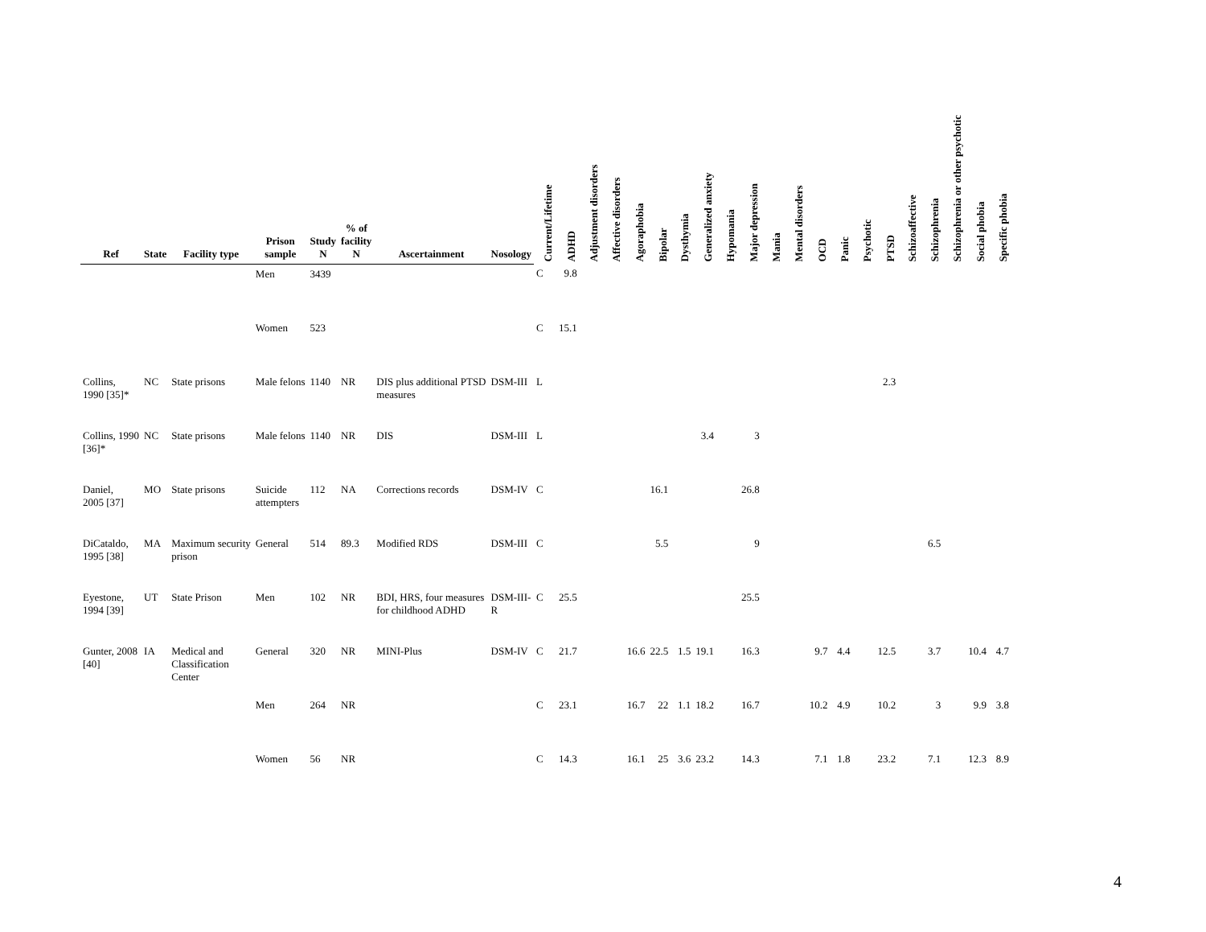| Ref | State | Facility type | Prison sample | Study N | % of facility N | Ascertainment | Nosology | Current/Lifetime | ADHD | Adjustment disorders | Affective disorders | Agoraphobia | Bipolar | Dysthymia | Generalized anxiety | Hypomania | Major depression | Mania | Mental disorders | OCD | Panic | Psychotic | PTSD | Schizoaffective | Schizophrenia | Schizophrenia or other psychotic | Social phobia | Specific phobia |
| --- | --- | --- | --- | --- | --- | --- | --- | --- | --- | --- | --- | --- | --- | --- | --- | --- | --- | --- | --- | --- | --- | --- | --- | --- | --- | --- | --- | --- |
| | | | Men | 3439 | | | | C | 9.8 | | | | | | | | | | | | | | | | | | | |
| | | | Women | 523 | | | | C | 15.1 | | | | | | | | | | | | | | | | | | | |
| Collins, 1990 [35]* | NC | State prisons | Male felons | 1140 | NR | DIS plus additional PTSD measures | DSM-III | L | | | | | | | | | | | | | | | 2.3 | | | | | |
| Collins, 1990 [36]* | NC | State prisons | Male felons | 1140 | NR | DIS | DSM-III | L | | | | | | | 3.4 | | 3 | | | | | | | | | | | |
| Daniel, 2005 [37] | MO | State prisons | Suicide attempters | 112 | NA | Corrections records | DSM-IV | C | | | | | 16.1 | | | | 26.8 | | | | | | | | | | | |
| DiCataldo, 1995 [38] | MA | Maximum security prison | General | 514 | 89.3 | Modified RDS | DSM-III | C | | | | | 5.5 | | | | 9 | | | | | | | | 6.5 | | | |
| Eyestone, 1994 [39] | UT | State Prison | Men | 102 | NR | BDI, HRS, four measures for childhood ADHD | DSM-III- R | C | 25.5 | | | | | | | | 25.5 | | | | | | | | | | | |
| Gunter, 2008 [40] | IA | Medical and Classification Center | General | 320 | NR | MINI-Plus | DSM-IV | C | 21.7 | | | 16.6 | 22.5 | 1.5 | 19.1 | | 16.3 | | | 9.7 | 4.4 | | 12.5 | | 3.7 | | 10.4 | 4.7 |
| | | | Men | 264 | NR | | | C | 23.1 | | | 16.7 | 22 | 1.1 | 18.2 | | 16.7 | | | 10.2 | 4.9 | | 10.2 | | 3 | | 9.9 | 3.8 |
| | | | Women | 56 | NR | | | C | 14.3 | | | 16.1 | 25 | 3.6 | 23.2 | | 14.3 | | | 7.1 | 1.8 | | 23.2 | | 7.1 | | 12.3 | 8.9 |
4